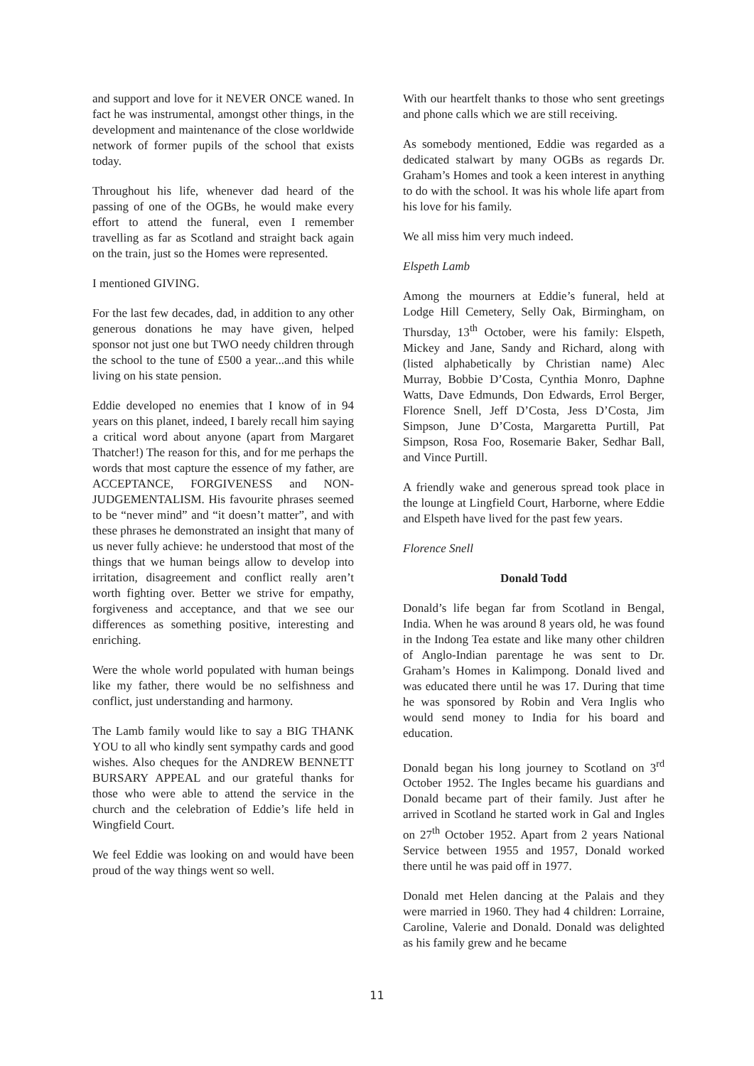and support and love for it NEVER ONCE waned. In fact he was instrumental, amongst other things, in the development and maintenance of the close worldwide network of former pupils of the school that exists today.
Throughout his life, whenever dad heard of the passing of one of the OGBs, he would make every effort to attend the funeral, even I remember travelling as far as Scotland and straight back again on the train, just so the Homes were represented.
I mentioned GIVING.
For the last few decades, dad, in addition to any other generous donations he may have given, helped sponsor not just one but TWO needy children through the school to the tune of £500 a year...and this while living on his state pension.
Eddie developed no enemies that I know of in 94 years on this planet, indeed, I barely recall him saying a critical word about anyone (apart from Margaret Thatcher!) The reason for this, and for me perhaps the words that most capture the essence of my father, are ACCEPTANCE, FORGIVENESS and NON-JUDGEMENTALISM. His favourite phrases seemed to be “never mind” and “it doesn’t matter”, and with these phrases he demonstrated an insight that many of us never fully achieve: he understood that most of the things that we human beings allow to develop into irritation, disagreement and conflict really aren’t worth fighting over. Better we strive for empathy, forgiveness and acceptance, and that we see our differences as something positive, interesting and enriching.
Were the whole world populated with human beings like my father, there would be no selfishness and conflict, just understanding and harmony.
The Lamb family would like to say a BIG THANK YOU to all who kindly sent sympathy cards and good wishes. Also cheques for the ANDREW BENNETT BURSARY APPEAL and our grateful thanks for those who were able to attend the service in the church and the celebration of Eddie’s life held in Wingfield Court.
We feel Eddie was looking on and would have been proud of the way things went so well.
With our heartfelt thanks to those who sent greetings and phone calls which we are still receiving.
As somebody mentioned, Eddie was regarded as a dedicated stalwart by many OGBs as regards Dr. Graham’s Homes and took a keen interest in anything to do with the school. It was his whole life apart from his love for his family.
We all miss him very much indeed.
Elspeth Lamb
Among the mourners at Eddie’s funeral, held at Lodge Hill Cemetery, Selly Oak, Birmingham, on Thursday, 13<sup>th</sup> October, were his family: Elspeth, Mickey and Jane, Sandy and Richard, along with (listed alphabetically by Christian name) Alec Murray, Bobbie D’Costa, Cynthia Monro, Daphne Watts, Dave Edmunds, Don Edwards, Errol Berger, Florence Snell, Jeff D’Costa, Jess D’Costa, Jim Simpson, June D’Costa, Margaretta Purtill, Pat Simpson, Rosa Foo, Rosemarie Baker, Sedhar Ball, and Vince Purtill.
A friendly wake and generous spread took place in the lounge at Lingfield Court, Harborne, where Eddie and Elspeth have lived for the past few years.
Florence Snell
Donald Todd
Donald’s life began far from Scotland in Bengal, India. When he was around 8 years old, he was found in the Indong Tea estate and like many other children of Anglo-Indian parentage he was sent to Dr. Graham’s Homes in Kalimpong. Donald lived and was educated there until he was 17. During that time he was sponsored by Robin and Vera Inglis who would send money to India for his board and education.
Donald began his long journey to Scotland on 3<sup>rd</sup> October 1952. The Ingles became his guardians and Donald became part of their family. Just after he arrived in Scotland he started work in Gal and Ingles on 27<sup>th</sup> October 1952. Apart from 2 years National Service between 1955 and 1957, Donald worked there until he was paid off in 1977.
Donald met Helen dancing at the Palais and they were married in 1960. They had 4 children: Lorraine, Caroline, Valerie and Donald. Donald was delighted as his family grew and he became
11